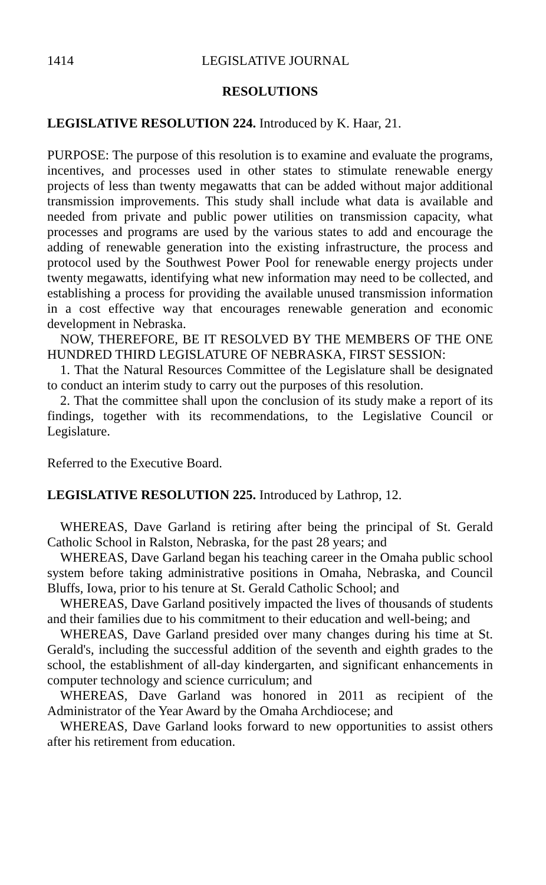1414 LEGISLATIVE JOURNAL
RESOLUTIONS
LEGISLATIVE RESOLUTION 224. Introduced by K. Haar, 21.
PURPOSE: The purpose of this resolution is to examine and evaluate the programs, incentives, and processes used in other states to stimulate renewable energy projects of less than twenty megawatts that can be added without major additional transmission improvements. This study shall include what data is available and needed from private and public power utilities on transmission capacity, what processes and programs are used by the various states to add and encourage the adding of renewable generation into the existing infrastructure, the process and protocol used by the Southwest Power Pool for renewable energy projects under twenty megawatts, identifying what new information may need to be collected, and establishing a process for providing the available unused transmission information in a cost effective way that encourages renewable generation and economic development in Nebraska.
NOW, THEREFORE, BE IT RESOLVED BY THE MEMBERS OF THE ONE HUNDRED THIRD LEGISLATURE OF NEBRASKA, FIRST SESSION:
1. That the Natural Resources Committee of the Legislature shall be designated to conduct an interim study to carry out the purposes of this resolution.
2. That the committee shall upon the conclusion of its study make a report of its findings, together with its recommendations, to the Legislative Council or Legislature.
Referred to the Executive Board.
LEGISLATIVE RESOLUTION 225. Introduced by Lathrop, 12.
WHEREAS, Dave Garland is retiring after being the principal of St. Gerald Catholic School in Ralston, Nebraska, for the past 28 years; and
WHEREAS, Dave Garland began his teaching career in the Omaha public school system before taking administrative positions in Omaha, Nebraska, and Council Bluffs, Iowa, prior to his tenure at St. Gerald Catholic School; and
WHEREAS, Dave Garland positively impacted the lives of thousands of students and their families due to his commitment to their education and well-being; and
WHEREAS, Dave Garland presided over many changes during his time at St. Gerald's, including the successful addition of the seventh and eighth grades to the school, the establishment of all-day kindergarten, and significant enhancements in computer technology and science curriculum; and
WHEREAS, Dave Garland was honored in 2011 as recipient of the Administrator of the Year Award by the Omaha Archdiocese; and
WHEREAS, Dave Garland looks forward to new opportunities to assist others after his retirement from education.